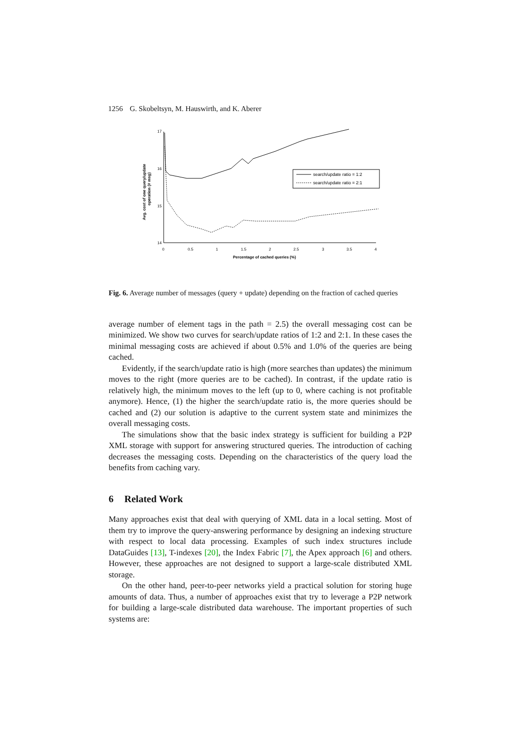1256 G. Skobeltsyn, M. Hauswirth, and K. Aberer
17
16
15
14
0
0.5
1
1.5
2
2.5
3
3.5
4
Percentage of cached queries (%)
Avg. cost of one query/update
operation (# msg)
search/update ratio = 1:2
search/update ratio = 2:1
Fig. 6. Average number of messages (query + update) depending on the fraction of cached queries
average number of element tags in the path = 2.5) the overall messaging cost can be minimized. We show two curves for search/update ratios of 1:2 and 2:1. In these cases the minimal messaging costs are achieved if about 0.5% and 1.0% of the queries are being cached.
Evidently, if the search/update ratio is high (more searches than updates) the minimum moves to the right (more queries are to be cached). In contrast, if the update ratio is relatively high, the minimum moves to the left (up to 0, where caching is not profitable anymore). Hence, (1) the higher the search/update ratio is, the more queries should be cached and (2) our solution is adaptive to the current system state and minimizes the overall messaging costs.
The simulations show that the basic index strategy is sufficient for building a P2P XML storage with support for answering structured queries. The introduction of caching decreases the messaging costs. Depending on the characteristics of the query load the benefits from caching vary.
6 Related Work
Many approaches exist that deal with querying of XML data in a local setting. Most of them try to improve the query-answering performance by designing an indexing structure with respect to local data processing. Examples of such index structures include DataGuides [13], T-indexes [20], the Index Fabric [7], the Apex approach [6] and others. However, these approaches are not designed to support a large-scale distributed XML storage.
On the other hand, peer-to-peer networks yield a practical solution for storing huge amounts of data. Thus, a number of approaches exist that try to leverage a P2P network for building a large-scale distributed data warehouse. The important properties of such systems are: